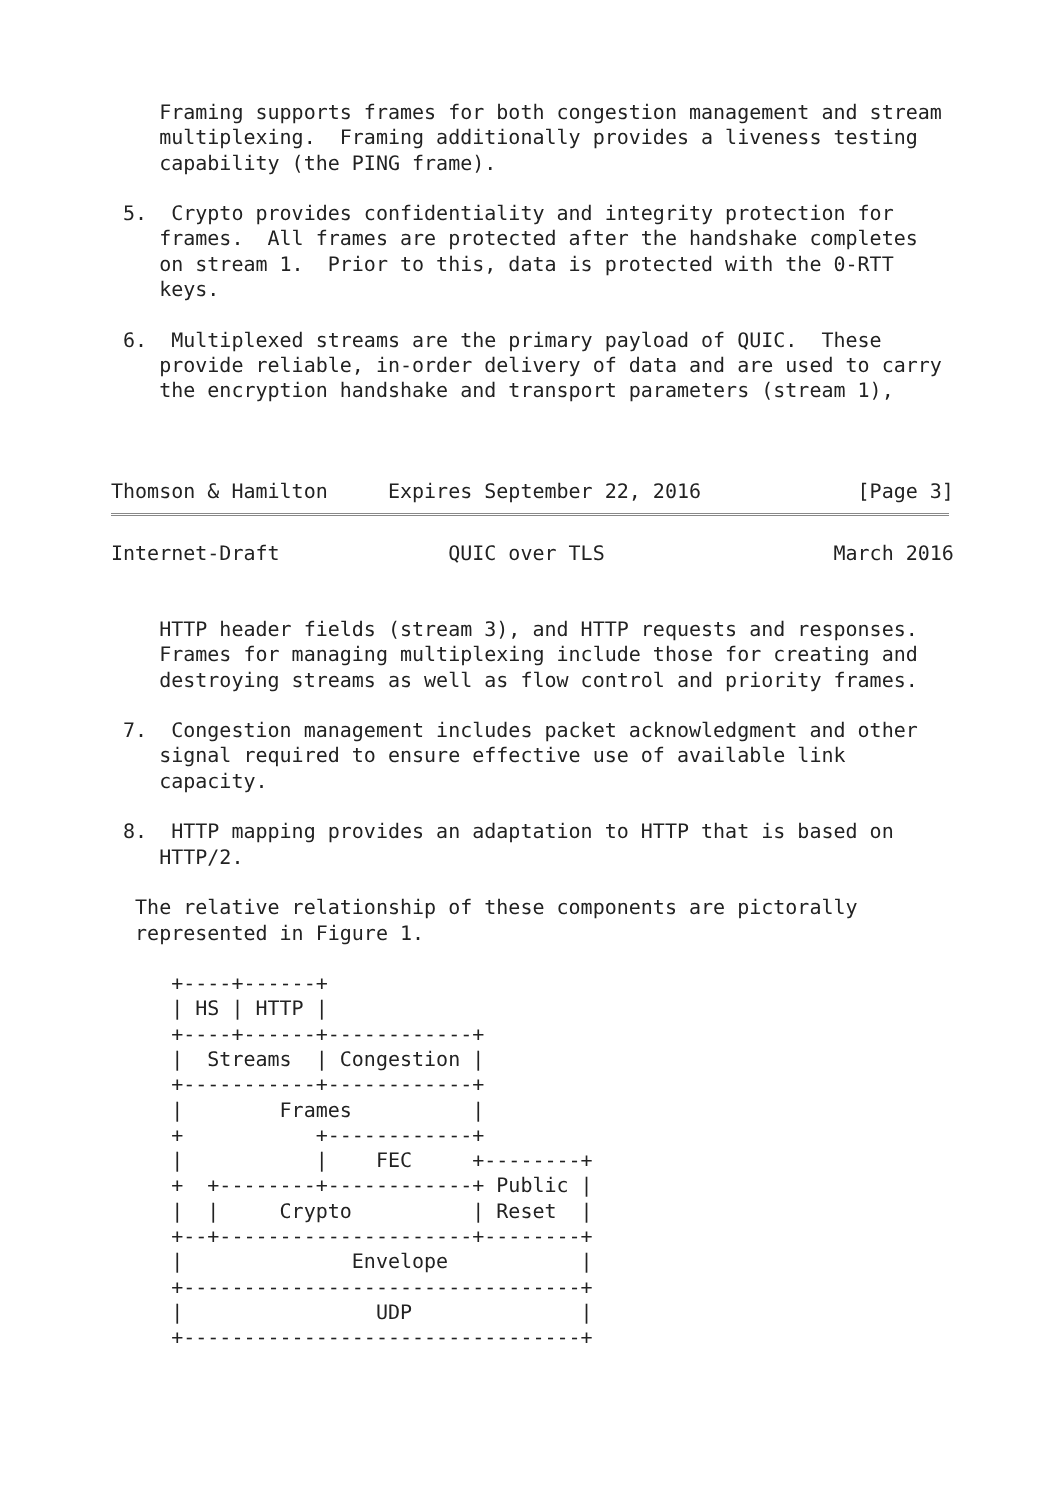Framing supports frames for both congestion management and stream
    multiplexing.  Framing additionally provides a liveness testing
    capability (the PING frame).

 5.  Crypto provides confidentiality and integrity protection for
    frames.  All frames are protected after the handshake completes
    on stream 1.  Prior to this, data is protected with the 0-RTT
    keys.

 6.  Multiplexed streams are the primary payload of QUIC.  These
    provide reliable, in-order delivery of data and are used to carry
    the encryption handshake and transport parameters (stream 1),



Thomson & Hamilton     Expires September 22, 2016             [Page 3]
Internet-Draft              QUIC over TLS                   March 2016


    HTTP header fields (stream 3), and HTTP requests and responses.
    Frames for managing multiplexing include those for creating and
    destroying streams as well as flow control and priority frames.

 7.  Congestion management includes packet acknowledgment and other
    signal required to ensure effective use of available link
    capacity.

 8.  HTTP mapping provides an adaptation to HTTP that is based on
    HTTP/2.

  The relative relationship of these components are pictorally
  represented in Figure 1.

     +----+------+
     | HS | HTTP |
     +----+------+------------+
     |  Streams  | Congestion |
     +-----------+------------+
     |        Frames          |
     +           +------------+
     |           |    FEC     +--------+
     +  +--------+------------+ Public |
     |  |     Crypto          | Reset  |
     +--+---------------------+--------+
     |              Envelope           |
     +---------------------------------+
     |                UDP              |
     +---------------------------------+